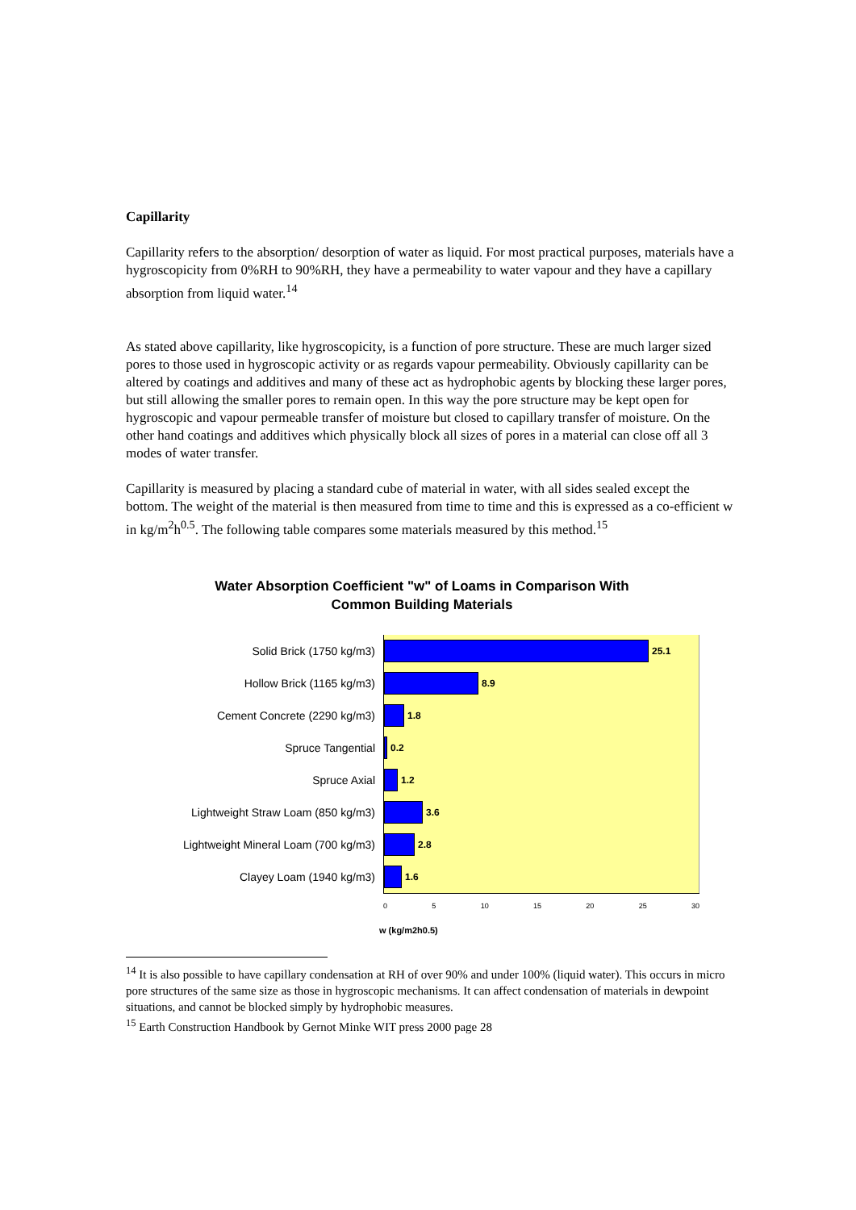Capillarity
Capillarity refers to the absorption/ desorption of water as liquid. For most practical purposes, materials have a hygroscopicity from 0%RH to 90%RH, they have a permeability to water vapour and they have a capillary absorption from liquid water.<sup>14</sup>
As stated above capillarity, like hygroscopicity, is a function of pore structure. These are much larger sized pores to those used in hygroscopic activity or as regards vapour permeability. Obviously capillarity can be altered by coatings and additives and many of these act as hydrophobic agents by blocking these larger pores, but still allowing the smaller pores to remain open. In this way the pore structure may be kept open for hygroscopic and vapour permeable transfer of moisture but closed to capillary transfer of moisture. On the other hand coatings and additives which physically block all sizes of pores in a material can close off all 3 modes of water transfer.
Capillarity is measured by placing a standard cube of material in water, with all sides sealed except the bottom. The weight of the material is then measured from time to time and this is expressed as a co-efficient w in kg/m<sup>2</sup>h<sup>0.5</sup>. The following table compares some materials measured by this method.<sup>15</sup>
Water Absorption Coefficient "w" of Loams in Comparison With
Common Building Materials
Solid Brick (1750 kg/m3)
25.1
Hollow Brick (1165 kg/m3)
8.9
Cement Concrete (2290 kg/m3)
1.8
Spruce Tangential
0.2
Spruce Axial
1.2
Lightweight Straw Loam (850 kg/m3)
3.6
Lightweight Mineral Loam (700 kg/m3)
2.8
Clayey Loam (1940 kg/m3)
1.6
0 5 10 15 20 25 30
w (kg/m2h0.5)
<sup>14</sup> It is also possible to have capillary condensation at RH of over 90% and under 100% (liquid water). This occurs in micro pore structures of the same size as those in hygroscopic mechanisms. It can affect condensation of materials in dewpoint situations, and cannot be blocked simply by hydrophobic measures.
<sup>15</sup> Earth Construction Handbook by Gernot Minke WIT press 2000 page 28